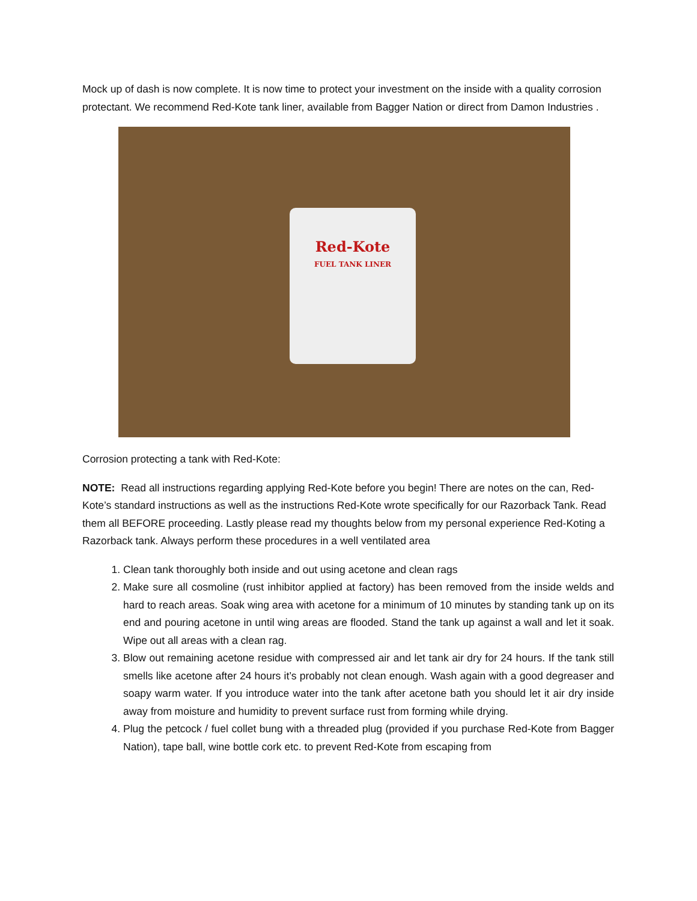Mock up of dash is now complete. It is now time to protect your investment on the inside with a quality corrosion protectant. We recommend Red-Kote tank liner, available from Bagger Nation or direct from Damon Industries .
Red-Kote
FUEL TANK LINER
Corrosion protecting a tank with Red-Kote:
NOTE: Read all instructions regarding applying Red-Kote before you begin! There are notes on the can, Red-Kote’s standard instructions as well as the instructions Red-Kote wrote specifically for our Razorback Tank. Read them all BEFORE proceeding. Lastly please read my thoughts below from my personal experience Red-Koting a Razorback tank. Always perform these procedures in a well ventilated area
1. Clean tank thoroughly both inside and out using acetone and clean rags
2. Make sure all cosmoline (rust inhibitor applied at factory) has been removed from the inside welds and hard to reach areas. Soak wing area with acetone for a minimum of 10 minutes by standing tank up on its end and pouring acetone in until wing areas are flooded. Stand the tank up against a wall and let it soak. Wipe out all areas with a clean rag.
3. Blow out remaining acetone residue with compressed air and let tank air dry for 24 hours. If the tank still smells like acetone after 24 hours it’s probably not clean enough. Wash again with a good degreaser and soapy warm water. If you introduce water into the tank after acetone bath you should let it air dry inside away from moisture and humidity to prevent surface rust from forming while drying.
4. Plug the petcock / fuel collet bung with a threaded plug (provided if you purchase Red-Kote from Bagger Nation), tape ball, wine bottle cork etc. to prevent Red-Kote from escaping from